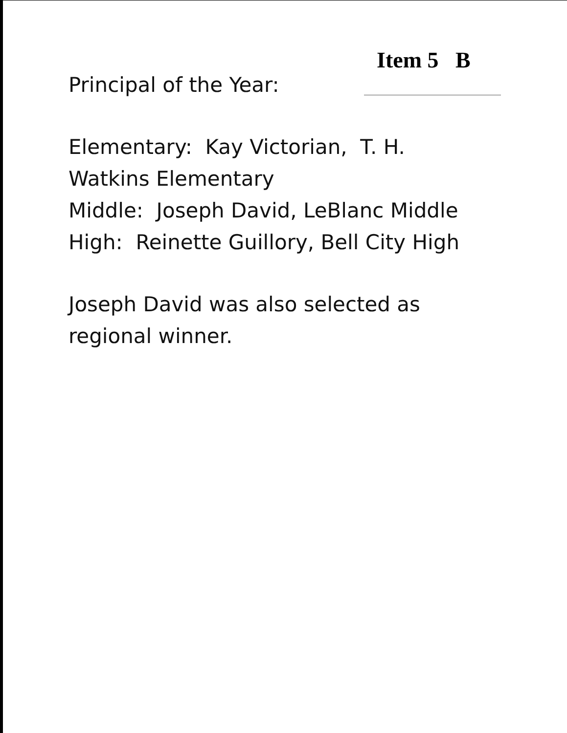Item 5 B
Principal of the Year:
Elementary: Kay Victorian, T. H.
Watkins Elementary
Middle: Joseph David, LeBlanc Middle
High: Reinette Guillory, Bell City High
Joseph David was also selected as
regional winner.